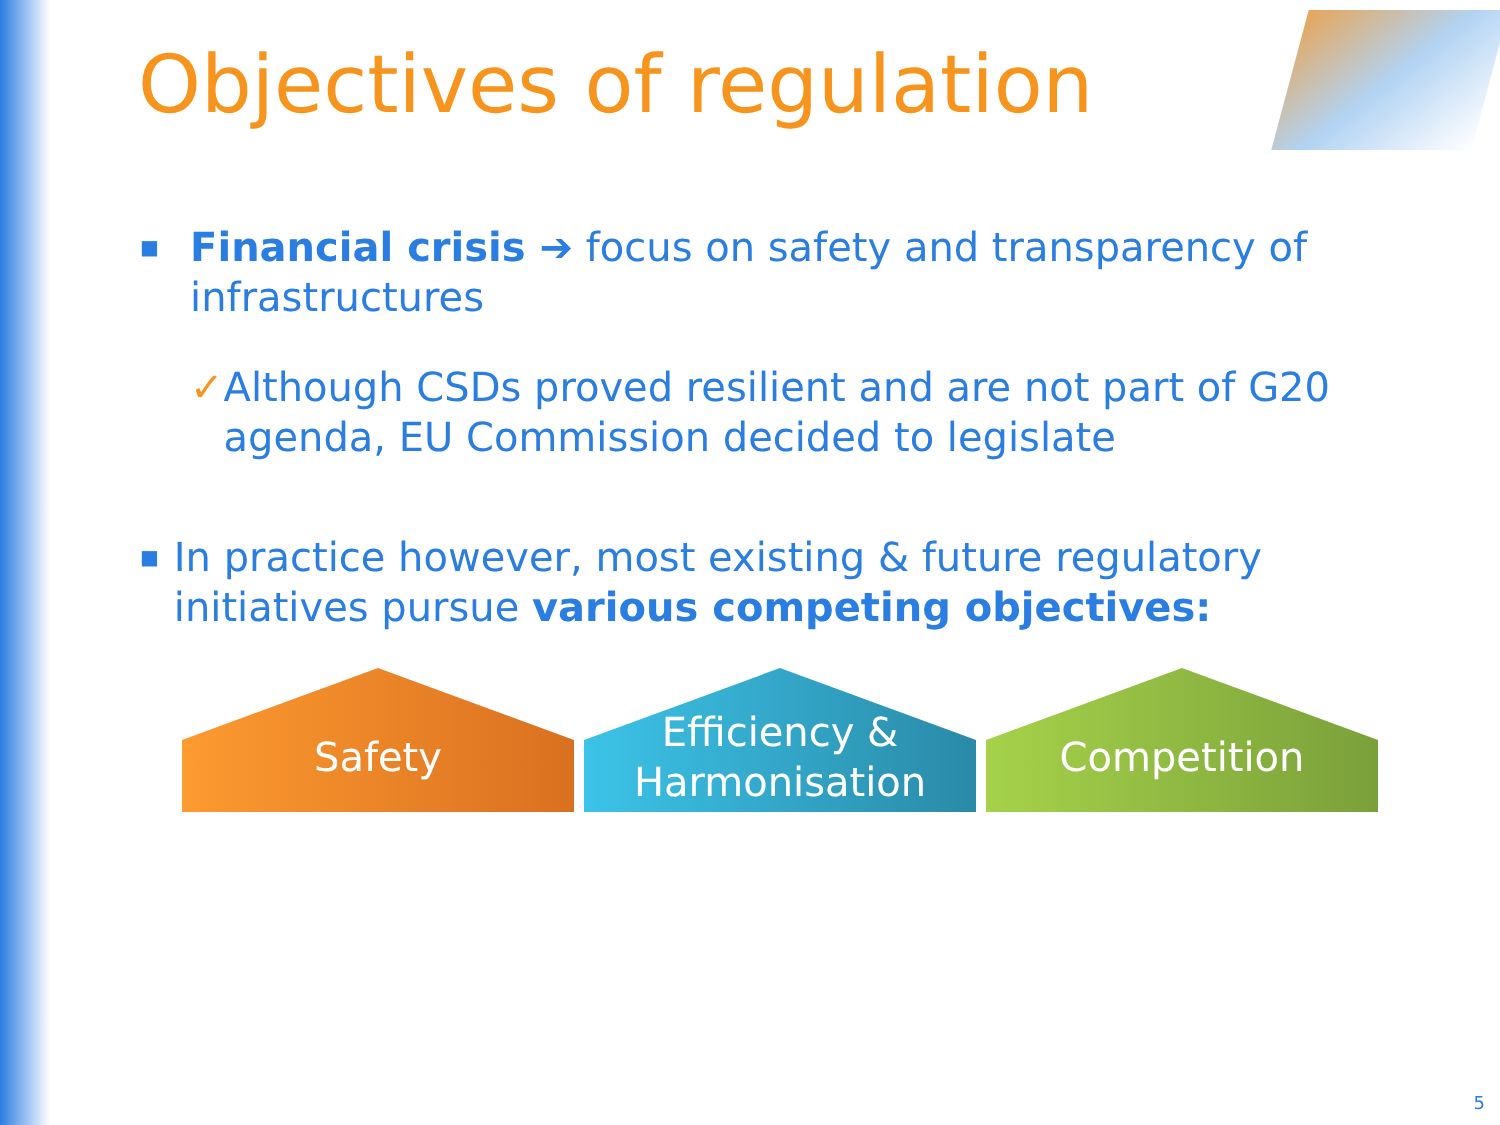Objectives of regulation
■ Financial crisis ➔ focus on safety and transparency of infrastructures
✓ Although CSDs proved resilient and are not part of G20 agenda, EU Commission decided to legislate
■ In practice however, most existing & future regulatory initiatives pursue various competing objectives:
Safety Efficiency &
Harmonisation
Competition
5